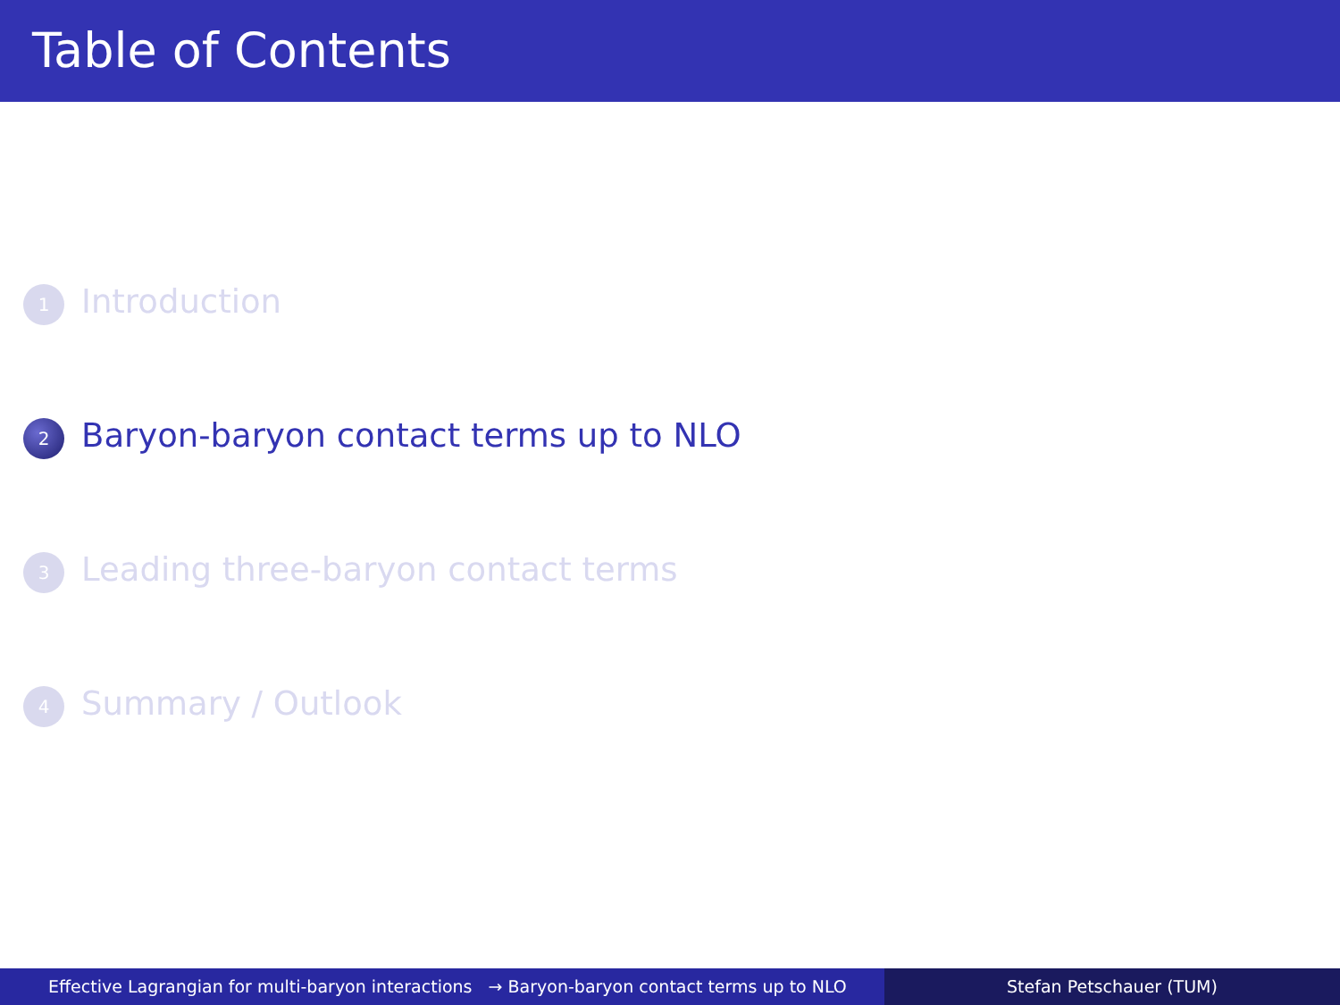Table of Contents
1 Introduction
2 Baryon-baryon contact terms up to NLO
3 Leading three-baryon contact terms
4 Summary / Outlook
Effective Lagrangian for multi-baryon interactions → Baryon-baryon contact terms up to NLO
Stefan Petschauer (TUM)